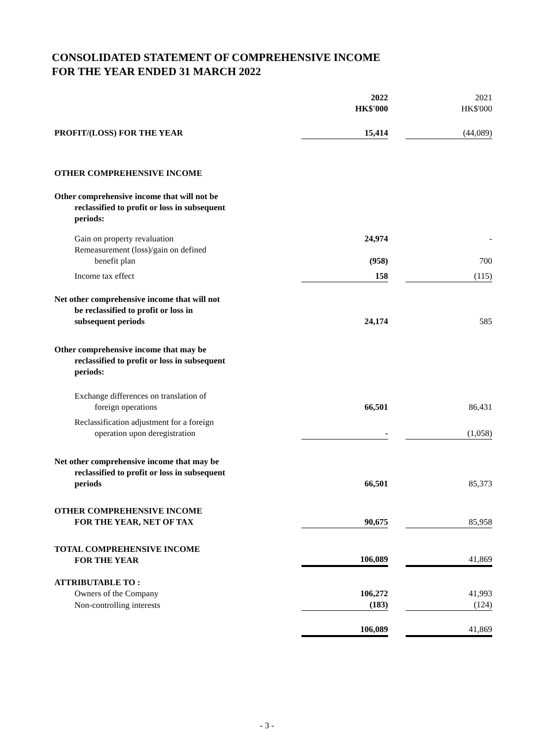CONSOLIDATED STATEMENT OF COMPREHENSIVE INCOME
FOR THE YEAR ENDED 31 MARCH 2022
| | 2022 HK$'000 | | 2021 HK$'000 |
| PROFIT/(LOSS) FOR THE YEAR | 15,414 | | (44,089) |
| OTHER COMPREHENSIVE INCOME | | | |
| Other comprehensive income that will not be reclassified to profit or loss in subsequent periods: | | | |
| Gain on property revaluation | 24,974 | | - |
| Remeasurement (loss)/gain on defined benefit plan | (958) | | 700 |
| Income tax effect | 158 | | (115) |
| Net other comprehensive income that will not be reclassified to profit or loss in subsequent periods | 24,174 | | 585 |
| Other comprehensive income that may be reclassified to profit or loss in subsequent periods: | | | |
| Exchange differences on translation of foreign operations | 66,501 | | 86,431 |
| Reclassification adjustment for a foreign operation upon deregistration | - | | (1,058) |
| Net other comprehensive income that may be reclassified to profit or loss in subsequent periods | 66,501 | | 85,373 |
| OTHER COMPREHENSIVE INCOME FOR THE YEAR, NET OF TAX | 90,675 | | 85,958 |
| TOTAL COMPREHENSIVE INCOME FOR THE YEAR | 106,089 | | 41,869 |
| ATTRIBUTABLE TO : | | | |
| Owners of the Company | 106,272 | | 41,993 |
| Non-controlling interests | (183) | | (124) |
| | 106,089 | | 41,869 |
- 3 -